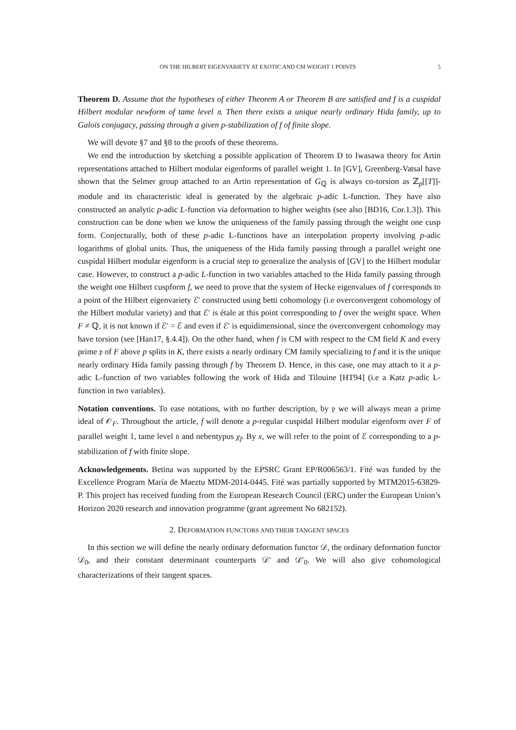ON THE HILBERT EIGENVARIETY AT EXOTIC AND CM WEIGHT 1 POINTS 5
Theorem D. Assume that the hypotheses of either Theorem A or Theorem B are satisfied and f is a cuspidal Hilbert modular newform of tame level 𝔫. Then there exists a unique nearly ordinary Hida family, up to Galois conjugacy, passing through a given p-stabilization of f of finite slope.
We will devote §7 and §8 to the proofs of these theorems.
We end the introduction by sketching a possible application of Theorem D to Iwasawa theory for Artin representations attached to Hilbert modular eigenforms of parallel weight 1. In [GV], Greenberg-Vatsal have shown that the Selmer group attached to an Artin representation of G<sub>ℚ</sub> is always co-torsion as ℤ<sub>p</sub>[[T]]-module and its characteristic ideal is generated by the algebraic p-adic L-function. They have also constructed an analytic p-adic L-function via deformation to higher weights (see also [BD16, Cor.1.3]). This construction can be done when we know the uniqueness of the family passing through the weight one cusp form. Conjecturally, both of these p-adic L-functions have an interpolation property involving p-adic logarithms of global units. Thus, the uniqueness of the Hida family passing through a parallel weight one cuspidal Hilbert modular eigenform is a crucial step to generalize the analysis of [GV] to the Hilbert modular case. However, to construct a p-adic L-function in two variables attached to the Hida family passing through the weight one Hilbert cuspform f, we need to prove that the system of Hecke eigenvalues of f corresponds to a point of the Hilbert eigenvariety ℰ′ constructed using betti cohomology (i.e overconvergent cohomology of the Hilbert modular variety) and that ℰ′ is étale at this point corresponding to f over the weight space. When F ≠ ℚ, it is not known if ℰ′ = ℰ and even if ℰ′ is equidimensional, since the overconvergent cohomology may have torsion (see [Han17, §.4.4]). On the other hand, when f is CM with respect to the CM field K and every prime 𝔭 of F above p splits in K, there exists a nearly ordinary CM family specializing to f and it is the unique nearly ordinary Hida family passing through f by Theorem D. Hence, in this case, one may attach to it a p-adic L-function of two variables following the work of Hida and Tilouine [HT94] (i.e a Katz p-adic L-function in two variables).
Notation conventions. To ease notations, with no further description, by 𝔭 we will always mean a prime ideal of 𝒪<sub>F</sub>. Throughout the article, f will denote a p-regular cuspidal Hilbert modular eigenform over F of parallel weight 1, tame level 𝔫 and nebentypus χ<sub>f</sub>. By x, we will refer to the point of ℰ corresponding to a p-stabilization of f with finite slope.
Acknowledgements. Betina was supported by the EPSRC Grant EP/R006563/1. Fité was funded by the Excellence Program María de Maeztu MDM-2014-0445. Fité was partially supported by MTM2015-63829-P. This project has received funding from the European Research Council (ERC) under the European Union’s Horizon 2020 research and innovation programme (grant agreement No 682152).
2. DEFORMATION FUNCTORS AND THEIR TANGENT SPACES
In this section we will define the nearly ordinary deformation functor 𝒟, the ordinary deformation functor 𝒟<sub>0</sub>, and their constant determinant counterparts 𝒟′ and 𝒟′<sub>0</sub>. We will also give cohomological characterizations of their tangent spaces.